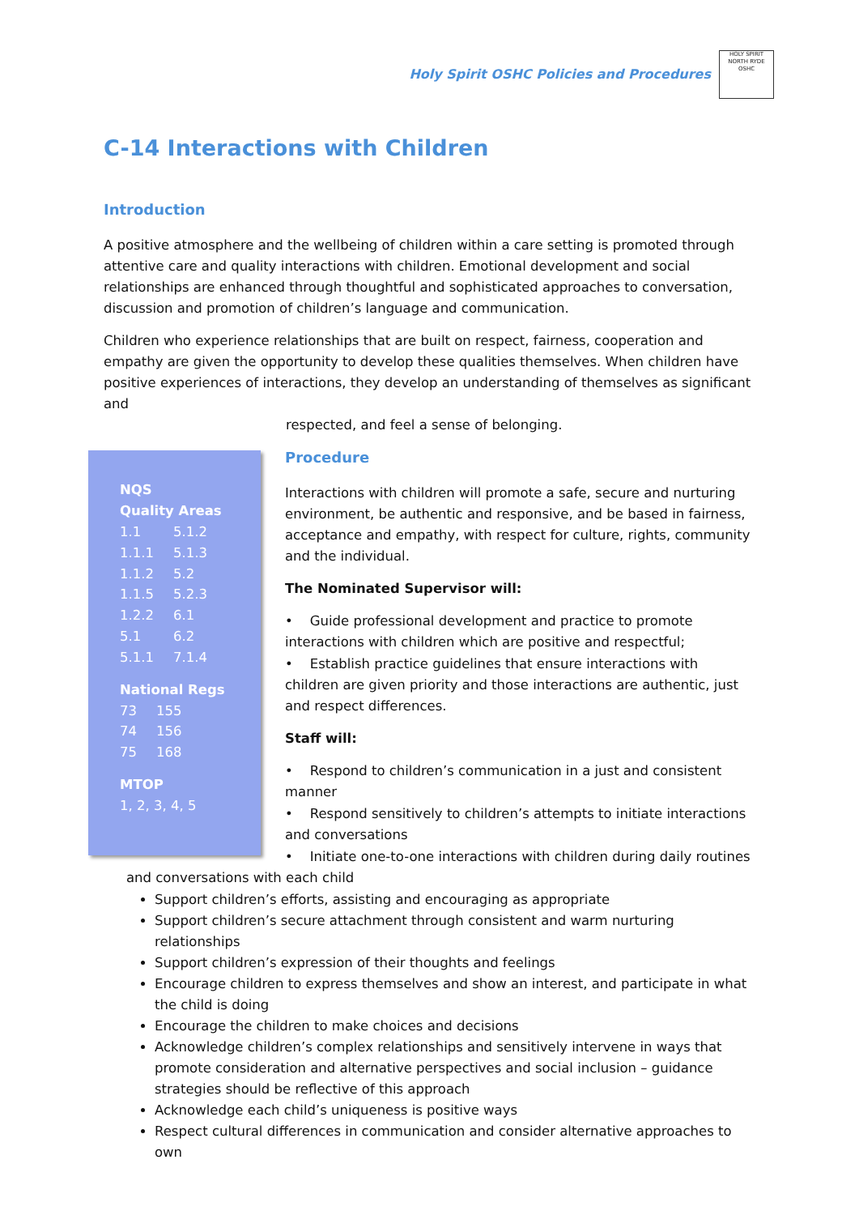Holy Spirit OSHC Policies and Procedures
HOLY SPIRIT
NORTH RYDE
OSHC
C-14 Interactions with Children
Introduction
A positive atmosphere and the wellbeing of children within a care setting is promoted through attentive care and quality interactions with children. Emotional development and social relationships are enhanced through thoughtful and sophisticated approaches to conversation, discussion and promotion of children’s language and communication.
Children who experience relationships that are built on respect, fairness, cooperation and empathy are given the opportunity to develop these qualities themselves. When children have positive experiences of interactions, they develop an understanding of themselves as significant and
respected, and feel a sense of belonging.
NQS
Quality Areas
| 1.1 | 5.1.2 |
| 1.1.1 | 5.1.3 |
| 1.1.2 | 5.2 |
| 1.1.5 | 5.2.3 |
| 1.2.2 | 6.1 |
| 5.1 | 6.2 |
| 5.1.1 | 7.1.4 |
National Regs
| 73 | 155 |
| 74 | 156 |
| 75 | 168 |
MTOP
1, 2, 3, 4, 5
Procedure
Interactions with children will promote a safe, secure and nurturing environment, be authentic and responsive, and be based in fairness, acceptance and empathy, with respect for culture, rights, community and the individual.
The Nominated Supervisor will:
• Guide professional development and practice to promote interactions with children which are positive and respectful;
• Establish practice guidelines that ensure interactions with children are given priority and those interactions are authentic, just and respect differences.
Staff will:
• Respond to children’s communication in a just and consistent manner
• Respond sensitively to children’s attempts to initiate interactions and conversations
• Initiate one-to-one interactions with children during daily routines and conversations with each child
Support children’s efforts, assisting and encouraging as appropriate
Support children’s secure attachment through consistent and warm nurturing relationships
Support children’s expression of their thoughts and feelings
Encourage children to express themselves and show an interest, and participate in what the child is doing
Encourage the children to make choices and decisions
Acknowledge children’s complex relationships and sensitively intervene in ways that promote consideration and alternative perspectives and social inclusion – guidance strategies should be reflective of this approach
Acknowledge each child’s uniqueness is positive ways
Respect cultural differences in communication and consider alternative approaches to own